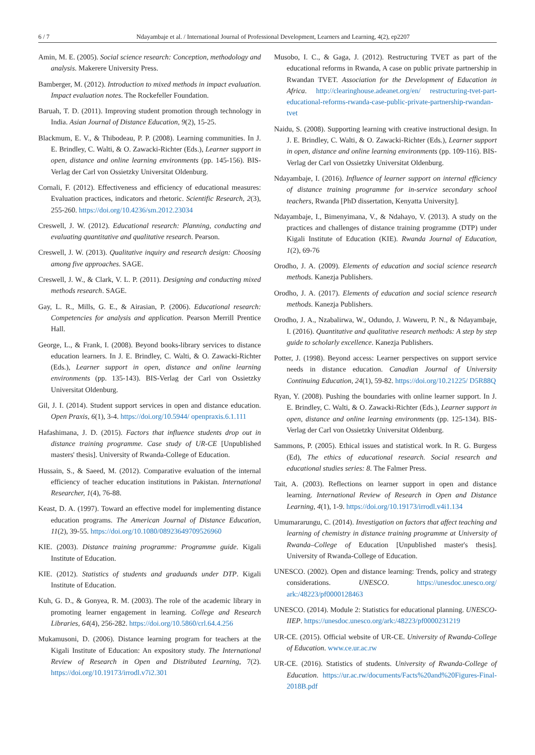6 / 7 Ndayambaje et al. / International Journal of Professional Development, Learners and Learning, 4(2), ep2207
Amin, M. E. (2005). Social science research: Conception, methodology and analysis. Makerere University Press.
Bamberger, M. (2012). Introduction to mixed methods in impact evaluation. Impact evaluation notes. The Rockefeller Foundation.
Baruah, T. D. (2011). Improving student promotion through technology in India. Asian Journal of Distance Education, 9(2), 15-25.
Blackmum, E. V., & Thibodeau, P. P. (2008). Learning communities. In J. E. Brindley, C. Walti, & O. Zawacki-Richter (Eds.), Learner support in open, distance and online learning environments (pp. 145-156). BIS-Verlag der Carl von Ossietzky Universitat Oldenburg.
Cornali, F. (2012). Effectiveness and efficiency of educational measures: Evaluation practices, indicators and rhetoric. Scientific Research, 2(3), 255-260. https://doi.org/10.4236/sm.2012.23034
Creswell, J. W. (2012). Educational research: Planning, conducting and evaluating quantitative and qualitative research. Pearson.
Creswell, J. W. (2013). Qualitative inquiry and research design: Choosing among five approaches. SAGE.
Creswell, J. W., & Clark, V. L. P. (2011). Designing and conducting mixed methods research. SAGE.
Gay, L. R., Mills, G. E., & Airasian, P. (2006). Educational research: Competencies for analysis and application. Pearson Merrill Prentice Hall.
George, L., & Frank, I. (2008). Beyond books-library services to distance education learners. In J. E. Brindley, C. Walti, & O. Zawacki-Richter (Eds.), Learner support in open, distance and online learning environments (pp. 135-143). BIS-Verlag der Carl von Ossietzky Universitat Oldenburg.
Gil, J. I. (2014). Student support services in open and distance education. Open Praxis, 6(1), 3-4. https://doi.org/10.5944/ openpraxis.6.1.111
Hafashimana, J. D. (2015). Factors that influence students drop out in distance training programme. Case study of UR-CE [Unpublished masters' thesis]. University of Rwanda-College of Education.
Hussain, S., & Saeed, M. (2012). Comparative evaluation of the internal efficiency of teacher education institutions in Pakistan. International Researcher, 1(4), 76-88.
Keast, D. A. (1997). Toward an effective model for implementing distance education programs. The American Journal of Distance Education, 11(2), 39-55. https://doi.org/10.1080/08923649709526960
KIE. (2003). Distance training programme: Programme guide. Kigali Institute of Education.
KIE. (2012). Statistics of students and graduands under DTP. Kigali Institute of Education.
Kuh, G. D., & Gonyea, R. M. (2003). The role of the academic library in promoting learner engagement in learning. College and Research Libraries, 64(4), 256-282. https://doi.org/10.5860/crl.64.4.256
Mukamusoni, D. (2006). Distance learning program for teachers at the Kigali Institute of Education: An expository study. The International Review of Research in Open and Distributed Learning, 7(2). https://doi.org/10.19173/irrodl.v7i2.301
Musobo, I. C., & Gaga, J. (2012). Restructuring TVET as part of the educational reforms in Rwanda, A case on public private partnership in Rwandan TVET. Association for the Development of Education in Africa. http://clearinghouse.adeanet.org/en/ restructuring-tvet-part-educational-reforms-rwanda-case-public-private-partnership-rwandan-tvet
Naidu, S. (2008). Supporting learning with creative instructional design. In J. E. Brindley, C. Walti, & O. Zawacki-Richter (Eds.), Learner support in open, distance and online learning environments (pp. 109-116). BIS-Verlag der Carl von Ossietzky Universitat Oldenburg.
Ndayambaje, I. (2016). Influence of learner support on internal efficiency of distance training programme for in-service secondary school teachers, Rwanda [PhD dissertation, Kenyatta University].
Ndayambaje, I., Bimenyimana, V., & Ndahayo, V. (2013). A study on the practices and challenges of distance training programme (DTP) under Kigali Institute of Education (KIE). Rwanda Journal of Education, 1(2), 69-76
Orodho, J. A. (2009). Elements of education and social science research methods. Kanezja Publishers.
Orodho, J. A. (2017). Elements of education and social science research methods. Kanezja Publishers.
Orodho, J. A., Nzabalirwa, W., Odundo, J. Waweru, P. N., & Ndayambaje, I. (2016). Quantitative and qualitative research methods: A step by step guide to scholarly excellence. Kanezja Publishers.
Potter, J. (1998). Beyond access: Learner perspectives on support service needs in distance education. Canadian Journal of University Continuing Education, 24(1), 59-82. https://doi.org/10.21225/ D5R88Q
Ryan, Y. (2008). Pushing the boundaries with online learner support. In J. E. Brindley, C. Walti, & O. Zawacki-Richter (Eds.), Learner support in open, distance and online learning environments (pp. 125-134). BIS-Verlag der Carl von Ossietzky Universitat Oldenburg.
Sammons, P. (2005). Ethical issues and statistical work. In R. G. Burgess (Ed), The ethics of educational research. Social research and educational studies series: 8. The Falmer Press.
Tait, A. (2003). Reflections on learner support in open and distance learning. International Review of Research in Open and Distance Learning, 4(1), 1-9. https://doi.org/10.19173/irrodl.v4i1.134
Umumararungu, C. (2014). Investigation on factors that affect teaching and learning of chemistry in distance training programme at University of Rwanda–College of Education [Unpublished master's thesis]. University of Rwanda-College of Education.
UNESCO. (2002). Open and distance learning: Trends, policy and strategy considerations. UNESCO. https://unesdoc.unesco.org/ ark:/48223/pf0000128463
UNESCO. (2014). Module 2: Statistics for educational planning. UNESCO-IIEP. https://unesdoc.unesco.org/ark:/48223/pf0000231219
UR-CE. (2015). Official website of UR-CE. University of Rwanda-College of Education. www.ce.ur.ac.rw
UR-CE. (2016). Statistics of students. University of Rwanda-College of Education. https://ur.ac.rw/documents/Facts%20and%20Figures-Final-2018B.pdf